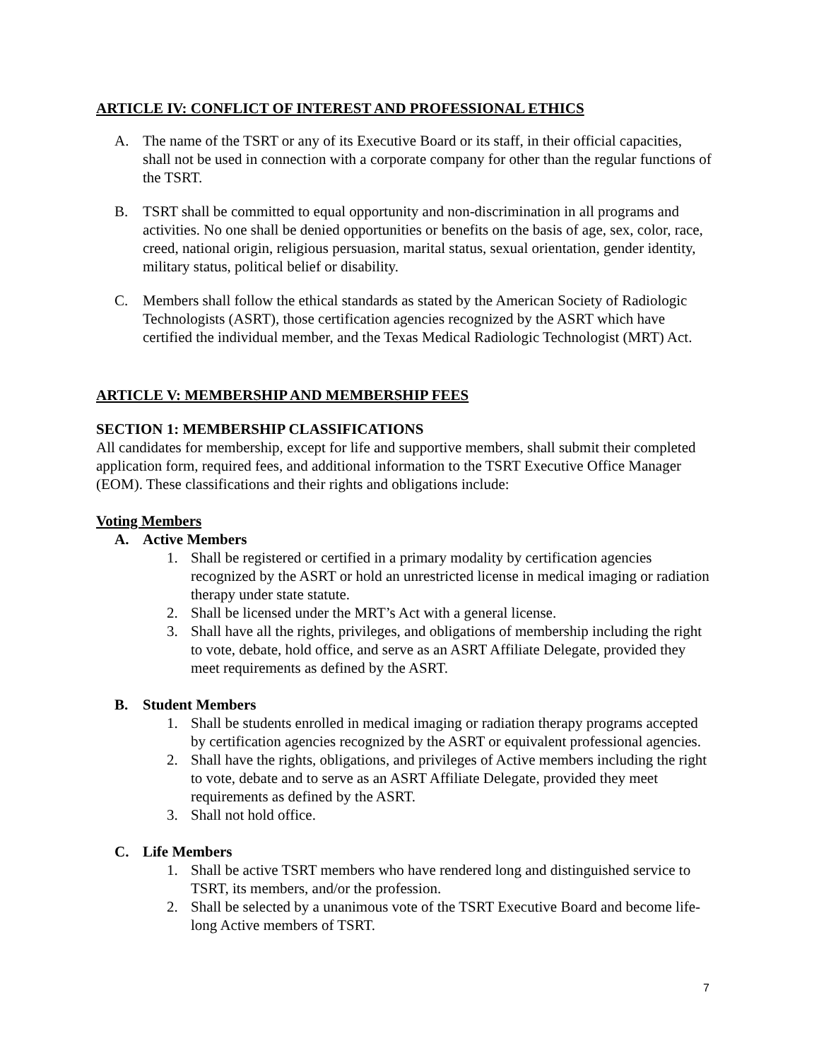ARTICLE IV: CONFLICT OF INTEREST AND PROFESSIONAL ETHICS
A. The name of the TSRT or any of its Executive Board or its staff, in their official capacities, shall not be used in connection with a corporate company for other than the regular functions of the TSRT.
B. TSRT shall be committed to equal opportunity and non-discrimination in all programs and activities. No one shall be denied opportunities or benefits on the basis of age, sex, color, race, creed, national origin, religious persuasion, marital status, sexual orientation, gender identity, military status, political belief or disability.
C. Members shall follow the ethical standards as stated by the American Society of Radiologic Technologists (ASRT), those certification agencies recognized by the ASRT which have certified the individual member, and the Texas Medical Radiologic Technologist (MRT) Act.
ARTICLE V: MEMBERSHIP AND MEMBERSHIP FEES
SECTION 1: MEMBERSHIP CLASSIFICATIONS
All candidates for membership, except for life and supportive members, shall submit their completed application form, required fees, and additional information to the TSRT Executive Office Manager (EOM). These classifications and their rights and obligations include:
Voting Members
A. Active Members
1. Shall be registered or certified in a primary modality by certification agencies recognized by the ASRT or hold an unrestricted license in medical imaging or radiation therapy under state statute.
2. Shall be licensed under the MRT’s Act with a general license.
3. Shall have all the rights, privileges, and obligations of membership including the right to vote, debate, hold office, and serve as an ASRT Affiliate Delegate, provided they meet requirements as defined by the ASRT.
B. Student Members
1. Shall be students enrolled in medical imaging or radiation therapy programs accepted by certification agencies recognized by the ASRT or equivalent professional agencies.
2. Shall have the rights, obligations, and privileges of Active members including the right to vote, debate and to serve as an ASRT Affiliate Delegate, provided they meet requirements as defined by the ASRT.
3. Shall not hold office.
C. Life Members
1. Shall be active TSRT members who have rendered long and distinguished service to TSRT, its members, and/or the profession.
2. Shall be selected by a unanimous vote of the TSRT Executive Board and become life-long Active members of TSRT.
7